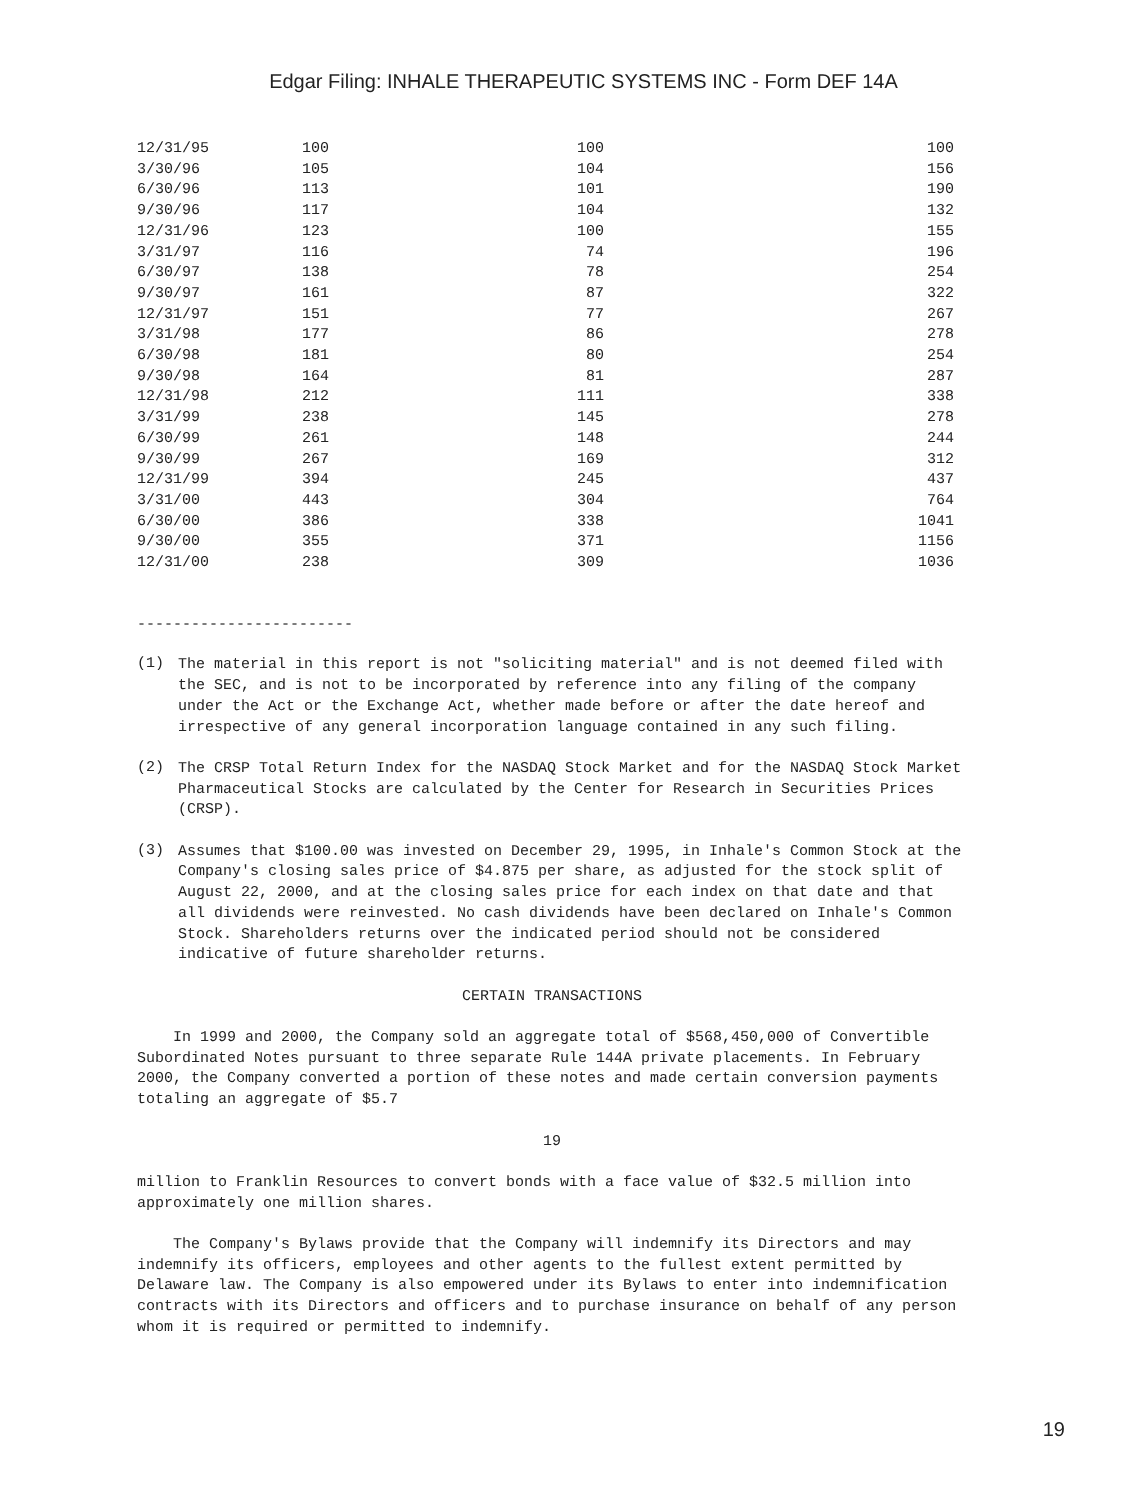Edgar Filing: INHALE THERAPEUTIC SYSTEMS INC - Form DEF 14A
| 12/31/95 | 100 | 100 | 100 |
| 3/30/96 | 105 | 104 | 156 |
| 6/30/96 | 113 | 101 | 190 |
| 9/30/96 | 117 | 104 | 132 |
| 12/31/96 | 123 | 100 | 155 |
| 3/31/97 | 116 | 74 | 196 |
| 6/30/97 | 138 | 78 | 254 |
| 9/30/97 | 161 | 87 | 322 |
| 12/31/97 | 151 | 77 | 267 |
| 3/31/98 | 177 | 86 | 278 |
| 6/30/98 | 181 | 80 | 254 |
| 9/30/98 | 164 | 81 | 287 |
| 12/31/98 | 212 | 111 | 338 |
| 3/31/99 | 238 | 145 | 278 |
| 6/30/99 | 261 | 148 | 244 |
| 9/30/99 | 267 | 169 | 312 |
| 12/31/99 | 394 | 245 | 437 |
| 3/31/00 | 443 | 304 | 764 |
| 6/30/00 | 386 | 338 | 1041 |
| 9/30/00 | 355 | 371 | 1156 |
| 12/31/00 | 238 | 309 | 1036 |
------------------------
(1)
The material in this report is not "soliciting material" and is not deemed filed with the SEC, and is not to be incorporated by reference into any filing of the company under the Act or the Exchange Act, whether made before or after the date hereof and irrespective of any general incorporation language contained in any such filing.
(2)
The CRSP Total Return Index for the NASDAQ Stock Market and for the NASDAQ Stock Market Pharmaceutical Stocks are calculated by the Center for Research in Securities Prices (CRSP).
(3)
Assumes that $100.00 was invested on December 29, 1995, in Inhale's Common Stock at the Company's closing sales price of $4.875 per share, as adjusted for the stock split of August 22, 2000, and at the closing sales price for each index on that date and that all dividends were reinvested. No cash dividends have been declared on Inhale's Common Stock. Shareholders returns over the indicated period should not be considered indicative of future shareholder returns.
CERTAIN TRANSACTIONS
In 1999 and 2000, the Company sold an aggregate total of $568,450,000 of Convertible Subordinated Notes pursuant to three separate Rule 144A private placements. In February 2000, the Company converted a portion of these notes and made certain conversion payments totaling an aggregate of $5.7
19
million to Franklin Resources to convert bonds with a face value of $32.5 million into approximately one million shares.
The Company's Bylaws provide that the Company will indemnify its Directors and may indemnify its officers, employees and other agents to the fullest extent permitted by Delaware law. The Company is also empowered under its Bylaws to enter into indemnification contracts with its Directors and officers and to purchase insurance on behalf of any person whom it is required or permitted to indemnify.
19